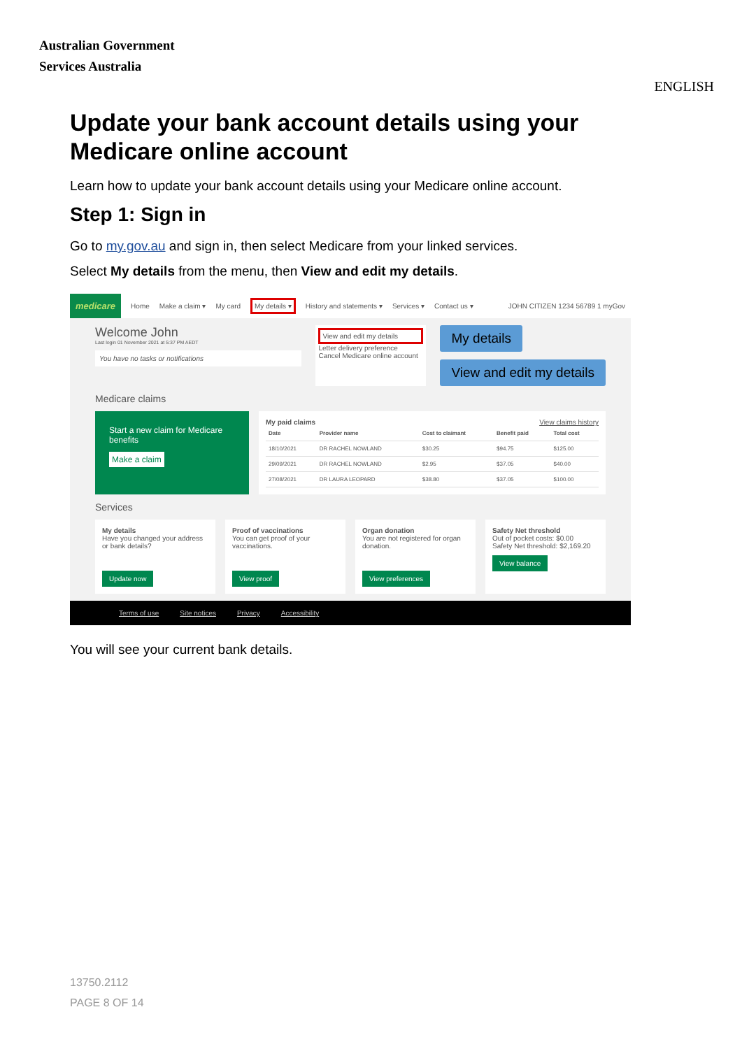Australian Government
Services Australia
ENGLISH
Update your bank account details using your Medicare online account
Learn how to update your bank account details using your Medicare online account.
Step 1: Sign in
Go to my.gov.au and sign in, then select Medicare from your linked services.
Select My details from the menu, then View and edit my details.
medicare Home Make a claim ▾ My card My details ▾ History and statements ▾ Services ▾ Contact us ▾ JOHN CITIZEN 1234 56789 1 myGov
Welcome John
Last login 01 November 2021 at 5:37 PM AEDT
You have no tasks or notifications
View and edit my details
Letter delivery preference
Cancel Medicare online account
My details
View and edit my details
Medicare claims
Start a new claim for Medicare benefits
Make a claim
My paid claims View claims history
| Date | Provider name | Cost to claimant | Benefit paid | Total cost |
| --- | --- | --- | --- | --- |
| 18/10/2021 | DR RACHEL NOWLAND | $30.25 | $94.75 | $125.00 |
| 29/09/2021 | DR RACHEL NOWLAND | $2.95 | $37.05 | $40.00 |
| 27/08/2021 | DR LAURA LEOPARD | $38.80 | $37.05 | $100.00 |
Services
My details
Have you changed your address or bank details?
Update now
Proof of vaccinations
You can get proof of your vaccinations.
View proof
Organ donation
You are not registered for organ donation.
View preferences
Safety Net threshold
Out of pocket costs: $0.00
Safety Net threshold: $2,169.20
View balance
Terms of use Site notices Privacy Accessibility
You will see your current bank details.
13750.2112
PAGE 8 OF 14